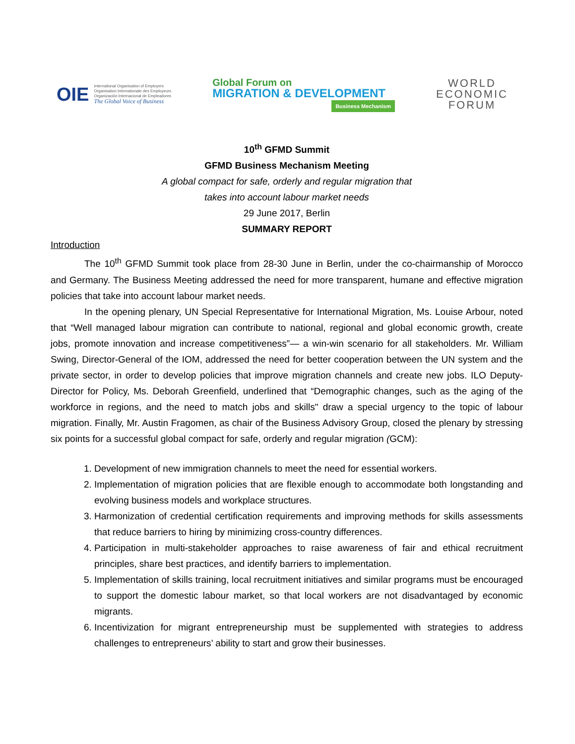OIE
International Organisation of Employers
Organisation Internationale des Employeurs
Organización Internacional de Empleadores
The Global Voice of Business
Global Forum on
MIGRATION & DEVELOPMENT
Business Mechanism
WORLD
ECONOMIC
FORUM
10<sup>th</sup> GFMD Summit
GFMD Business Mechanism Meeting
A global compact for safe, orderly and regular migration that
takes into account labour market needs
29 June 2017, Berlin
SUMMARY REPORT
Introduction
The 10<sup>th</sup> GFMD Summit took place from 28-30 June in Berlin, under the co-chairmanship of Morocco and Germany. The Business Meeting addressed the need for more transparent, humane and effective migration policies that take into account labour market needs.
In the opening plenary, UN Special Representative for International Migration, Ms. Louise Arbour, noted that “Well managed labour migration can contribute to national, regional and global economic growth, create jobs, promote innovation and increase competitiveness”— a win-win scenario for all stakeholders. Mr. William Swing, Director-General of the IOM, addressed the need for better cooperation between the UN system and the private sector, in order to develop policies that improve migration channels and create new jobs. ILO Deputy-Director for Policy, Ms. Deborah Greenfield, underlined that “Demographic changes, such as the aging of the workforce in regions, and the need to match jobs and skills" draw a special urgency to the topic of labour migration. Finally, Mr. Austin Fragomen, as chair of the Business Advisory Group, closed the plenary by stressing six points for a successful global compact for safe, orderly and regular migration (GCM):
1. Development of new immigration channels to meet the need for essential workers.
2. Implementation of migration policies that are flexible enough to accommodate both longstanding and evolving business models and workplace structures.
3. Harmonization of credential certification requirements and improving methods for skills assessments that reduce barriers to hiring by minimizing cross-country differences.
4. Participation in multi-stakeholder approaches to raise awareness of fair and ethical recruitment principles, share best practices, and identify barriers to implementation.
5. Implementation of skills training, local recruitment initiatives and similar programs must be encouraged to support the domestic labour market, so that local workers are not disadvantaged by economic migrants.
6. Incentivization for migrant entrepreneurship must be supplemented with strategies to address challenges to entrepreneurs’ ability to start and grow their businesses.